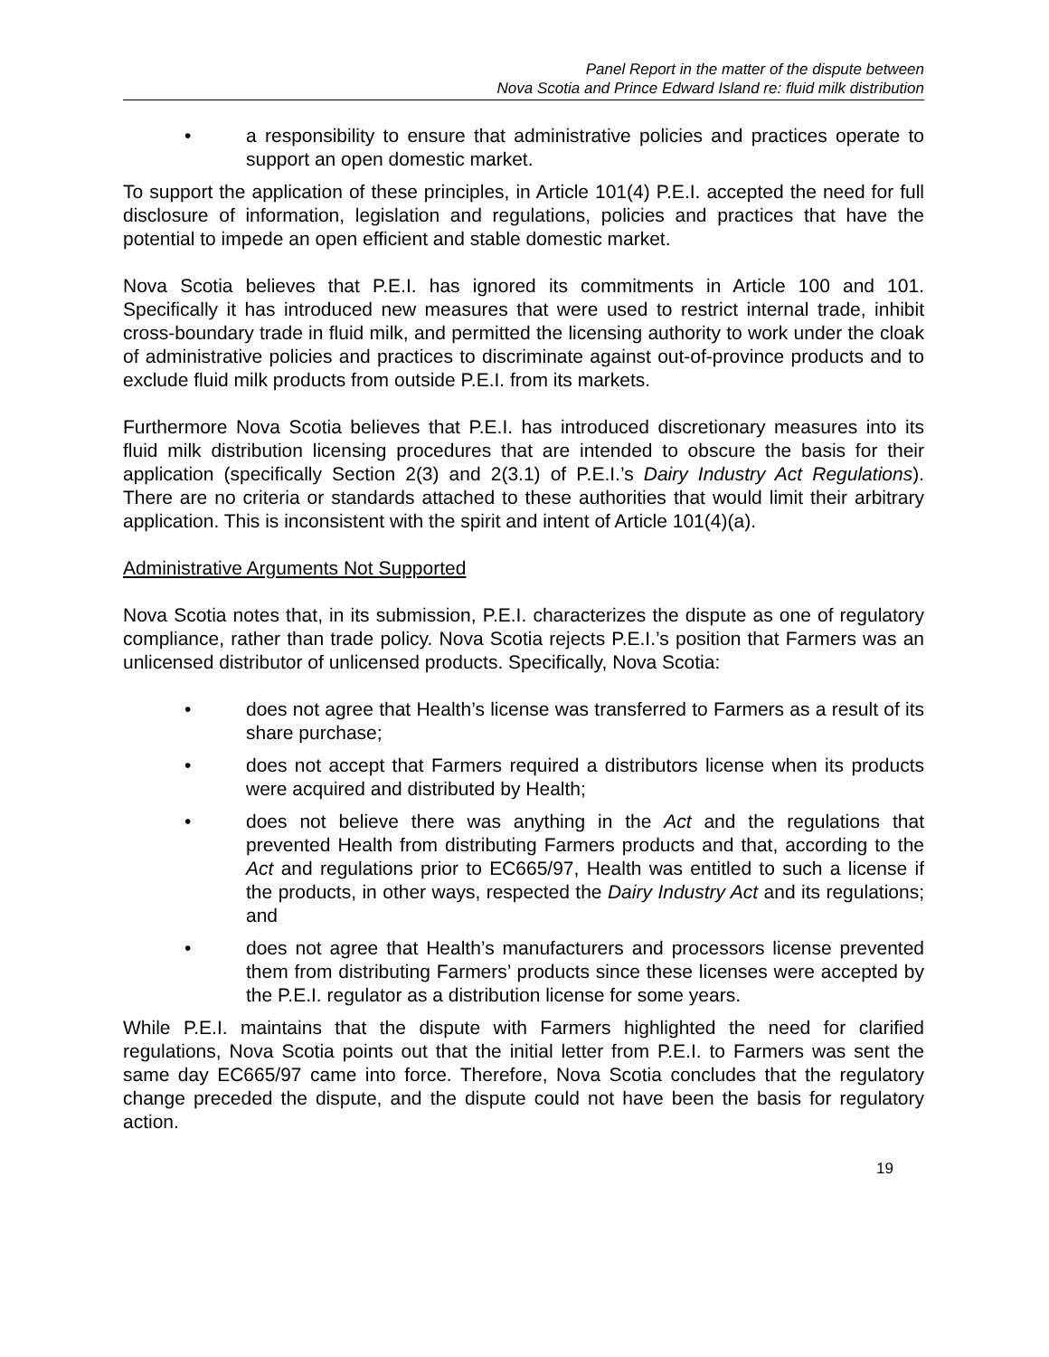Panel Report in the matter of the dispute between
Nova Scotia and Prince Edward Island re: fluid milk distribution
• a responsibility to ensure that administrative policies and practices operate to support an open domestic market.
To support the application of these principles, in Article 101(4) P.E.I. accepted the need for full disclosure of information, legislation and regulations, policies and practices that have the potential to impede an open efficient and stable domestic market.
Nova Scotia believes that P.E.I. has ignored its commitments in Article 100 and 101. Specifically it has introduced new measures that were used to restrict internal trade, inhibit cross-boundary trade in fluid milk, and permitted the licensing authority to work under the cloak of administrative policies and practices to discriminate against out-of-province products and to exclude fluid milk products from outside P.E.I. from its markets.
Furthermore Nova Scotia believes that P.E.I. has introduced discretionary measures into its fluid milk distribution licensing procedures that are intended to obscure the basis for their application (specifically Section 2(3) and 2(3.1) of P.E.I.’s Dairy Industry Act Regulations). There are no criteria or standards attached to these authorities that would limit their arbitrary application. This is inconsistent with the spirit and intent of Article 101(4)(a).
Administrative Arguments Not Supported
Nova Scotia notes that, in its submission, P.E.I. characterizes the dispute as one of regulatory compliance, rather than trade policy. Nova Scotia rejects P.E.I.’s position that Farmers was an unlicensed distributor of unlicensed products. Specifically, Nova Scotia:
• does not agree that Health’s license was transferred to Farmers as a result of its share purchase;
• does not accept that Farmers required a distributors license when its products were acquired and distributed by Health;
• does not believe there was anything in the Act and the regulations that prevented Health from distributing Farmers products and that, according to the Act and regulations prior to EC665/97, Health was entitled to such a license if the products, in other ways, respected the Dairy Industry Act and its regulations; and
• does not agree that Health’s manufacturers and processors license prevented them from distributing Farmers’ products since these licenses were accepted by the P.E.I. regulator as a distribution license for some years.
While P.E.I. maintains that the dispute with Farmers highlighted the need for clarified regulations, Nova Scotia points out that the initial letter from P.E.I. to Farmers was sent the same day EC665/97 came into force. Therefore, Nova Scotia concludes that the regulatory change preceded the dispute, and the dispute could not have been the basis for regulatory action.
19